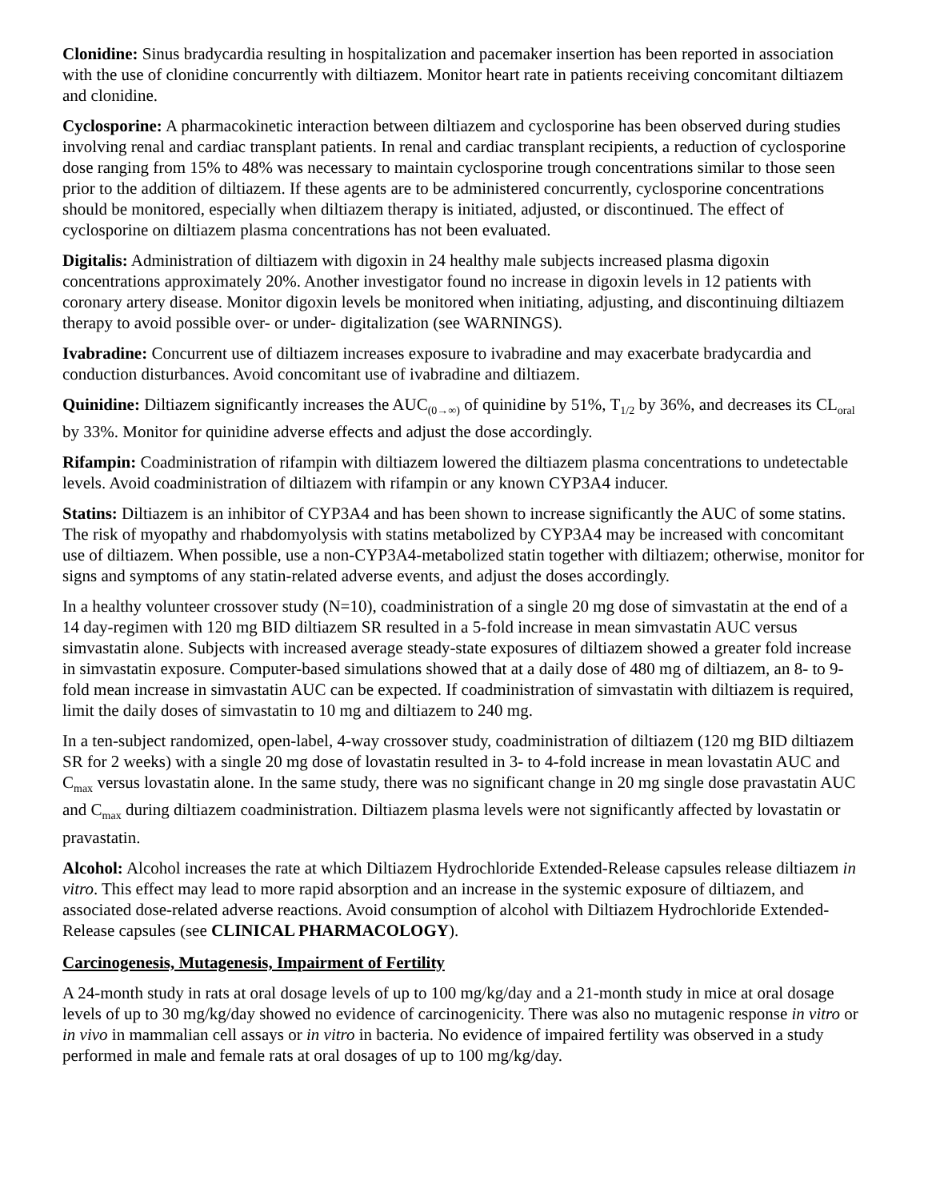Clonidine: Sinus bradycardia resulting in hospitalization and pacemaker insertion has been reported in association with the use of clonidine concurrently with diltiazem. Monitor heart rate in patients receiving concomitant diltiazem and clonidine.
Cyclosporine: A pharmacokinetic interaction between diltiazem and cyclosporine has been observed during studies involving renal and cardiac transplant patients. In renal and cardiac transplant recipients, a reduction of cyclosporine dose ranging from 15% to 48% was necessary to maintain cyclosporine trough concentrations similar to those seen prior to the addition of diltiazem. If these agents are to be administered concurrently, cyclosporine concentrations should be monitored, especially when diltiazem therapy is initiated, adjusted, or discontinued. The effect of cyclosporine on diltiazem plasma concentrations has not been evaluated.
Digitalis: Administration of diltiazem with digoxin in 24 healthy male subjects increased plasma digoxin concentrations approximately 20%. Another investigator found no increase in digoxin levels in 12 patients with coronary artery disease. Monitor digoxin levels be monitored when initiating, adjusting, and discontinuing diltiazem therapy to avoid possible over- or under- digitalization (see WARNINGS).
Ivabradine: Concurrent use of diltiazem increases exposure to ivabradine and may exacerbate bradycardia and conduction disturbances. Avoid concomitant use of ivabradine and diltiazem.
Quinidine: Diltiazem significantly increases the AUC<sub>(0→∞)</sub> of quinidine by 51%, T<sub>1/2</sub> by 36%, and decreases its CL<sub>oral</sub> by 33%. Monitor for quinidine adverse effects and adjust the dose accordingly.
Rifampin: Coadministration of rifampin with diltiazem lowered the diltiazem plasma concentrations to undetectable levels. Avoid coadministration of diltiazem with rifampin or any known CYP3A4 inducer.
Statins: Diltiazem is an inhibitor of CYP3A4 and has been shown to increase significantly the AUC of some statins. The risk of myopathy and rhabdomyolysis with statins metabolized by CYP3A4 may be increased with concomitant use of diltiazem. When possible, use a non-CYP3A4-metabolized statin together with diltiazem; otherwise, monitor for signs and symptoms of any statin-related adverse events, and adjust the doses accordingly.
In a healthy volunteer crossover study (N=10), coadministration of a single 20 mg dose of simvastatin at the end of a 14 day-regimen with 120 mg BID diltiazem SR resulted in a 5-fold increase in mean simvastatin AUC versus simvastatin alone. Subjects with increased average steady-state exposures of diltiazem showed a greater fold increase in simvastatin exposure. Computer-based simulations showed that at a daily dose of 480 mg of diltiazem, an 8- to 9-fold mean increase in simvastatin AUC can be expected. If coadministration of simvastatin with diltiazem is required, limit the daily doses of simvastatin to 10 mg and diltiazem to 240 mg.
In a ten-subject randomized, open-label, 4-way crossover study, coadministration of diltiazem (120 mg BID diltiazem SR for 2 weeks) with a single 20 mg dose of lovastatin resulted in 3- to 4-fold increase in mean lovastatin AUC and C<sub>max</sub> versus lovastatin alone. In the same study, there was no significant change in 20 mg single dose pravastatin AUC and C<sub>max</sub> during diltiazem coadministration. Diltiazem plasma levels were not significantly affected by lovastatin or pravastatin.
Alcohol: Alcohol increases the rate at which Diltiazem Hydrochloride Extended-Release capsules release diltiazem in vitro. This effect may lead to more rapid absorption and an increase in the systemic exposure of diltiazem, and associated dose-related adverse reactions. Avoid consumption of alcohol with Diltiazem Hydrochloride Extended-Release capsules (see CLINICAL PHARMACOLOGY).
Carcinogenesis, Mutagenesis, Impairment of Fertility
A 24-month study in rats at oral dosage levels of up to 100 mg/kg/day and a 21-month study in mice at oral dosage levels of up to 30 mg/kg/day showed no evidence of carcinogenicity. There was also no mutagenic response in vitro or in vivo in mammalian cell assays or in vitro in bacteria. No evidence of impaired fertility was observed in a study performed in male and female rats at oral dosages of up to 100 mg/kg/day.